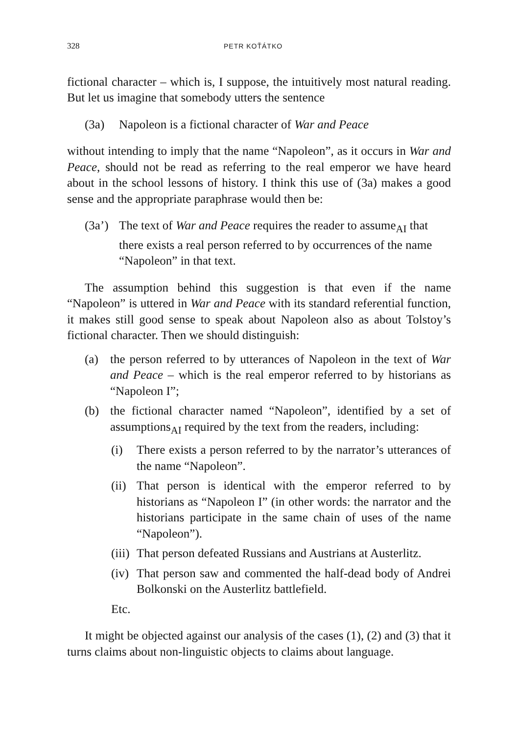328 PETR KOŤÁTKO
fictional character – which is, I suppose, the intuitively most natural reading. But let us imagine that somebody utters the sentence
(3a) Napoleon is a fictional character of War and Peace
without intending to imply that the name “Napoleon”, as it occurs in War and Peace, should not be read as referring to the real emperor we have heard about in the school lessons of history. I think this use of (3a) makes a good sense and the appropriate paraphrase would then be:
(3a’) The text of War and Peace requires the reader to assume<sub>AI</sub> that there exists a real person referred to by occurrences of the name “Napoleon” in that text.
The assumption behind this suggestion is that even if the name “Napoleon” is uttered in War and Peace with its standard referential function, it makes still good sense to speak about Napoleon also as about Tolstoy’s fictional character. Then we should distinguish:
(a) the person referred to by utterances of Napoleon in the text of War and Peace – which is the real emperor referred to by historians as “Napoleon I”;
(b) the fictional character named “Napoleon”, identified by a set of assumptions<sub>AI</sub> required by the text from the readers, including:
(i) There exists a person referred to by the narrator’s utterances of the name “Napoleon”.
(ii) That person is identical with the emperor referred to by historians as “Napoleon I” (in other words: the narrator and the historians participate in the same chain of uses of the name “Napoleon”).
(iii) That person defeated Russians and Austrians at Austerlitz.
(iv) That person saw and commented the half-dead body of Andrei Bolkonski on the Austerlitz battlefield.
Etc.
It might be objected against our analysis of the cases (1), (2) and (3) that it turns claims about non-linguistic objects to claims about language.